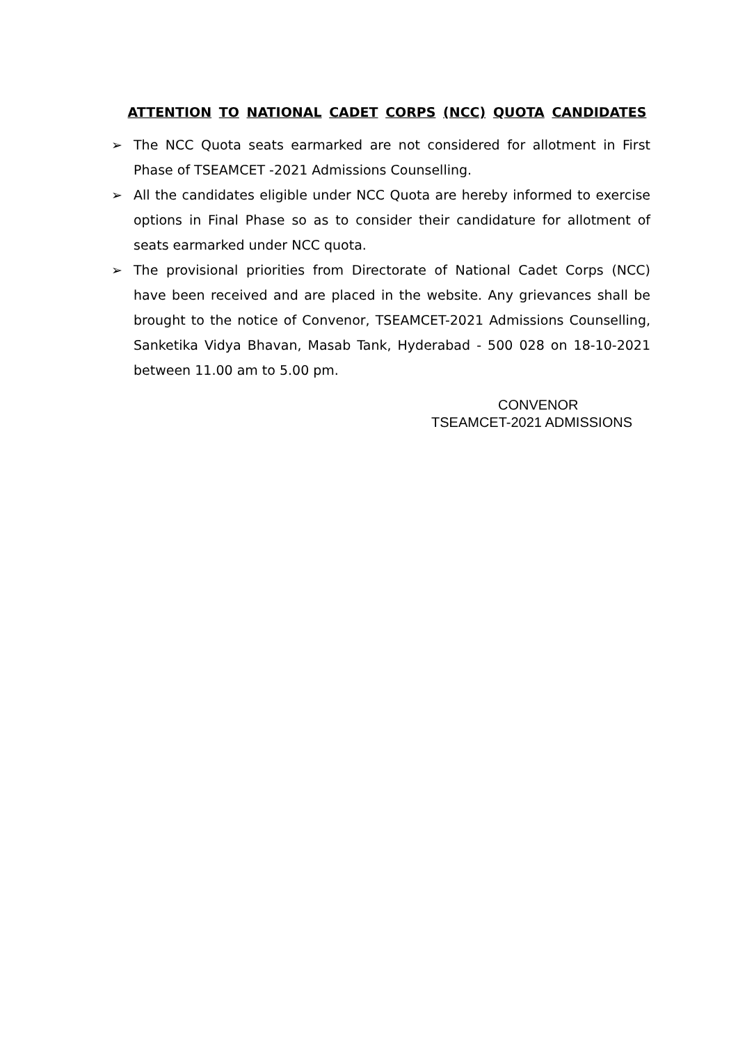ATTENTION TO NATIONAL CADET CORPS (NCC) QUOTA CANDIDATES
➢ The NCC Quota seats earmarked are not considered for allotment in First Phase of TSEAMCET -2021 Admissions Counselling.
➢ All the candidates eligible under NCC Quota are hereby informed to exercise options in Final Phase so as to consider their candidature for allotment of seats earmarked under NCC quota.
➢ The provisional priorities from Directorate of National Cadet Corps (NCC) have been received and are placed in the website. Any grievances shall be brought to the notice of Convenor, TSEAMCET-2021 Admissions Counselling, Sanketika Vidya Bhavan, Masab Tank, Hyderabad - 500 028 on 18-10-2021 between 11.00 am to 5.00 pm.
CONVENOR
TSEAMCET-2021 ADMISSIONS